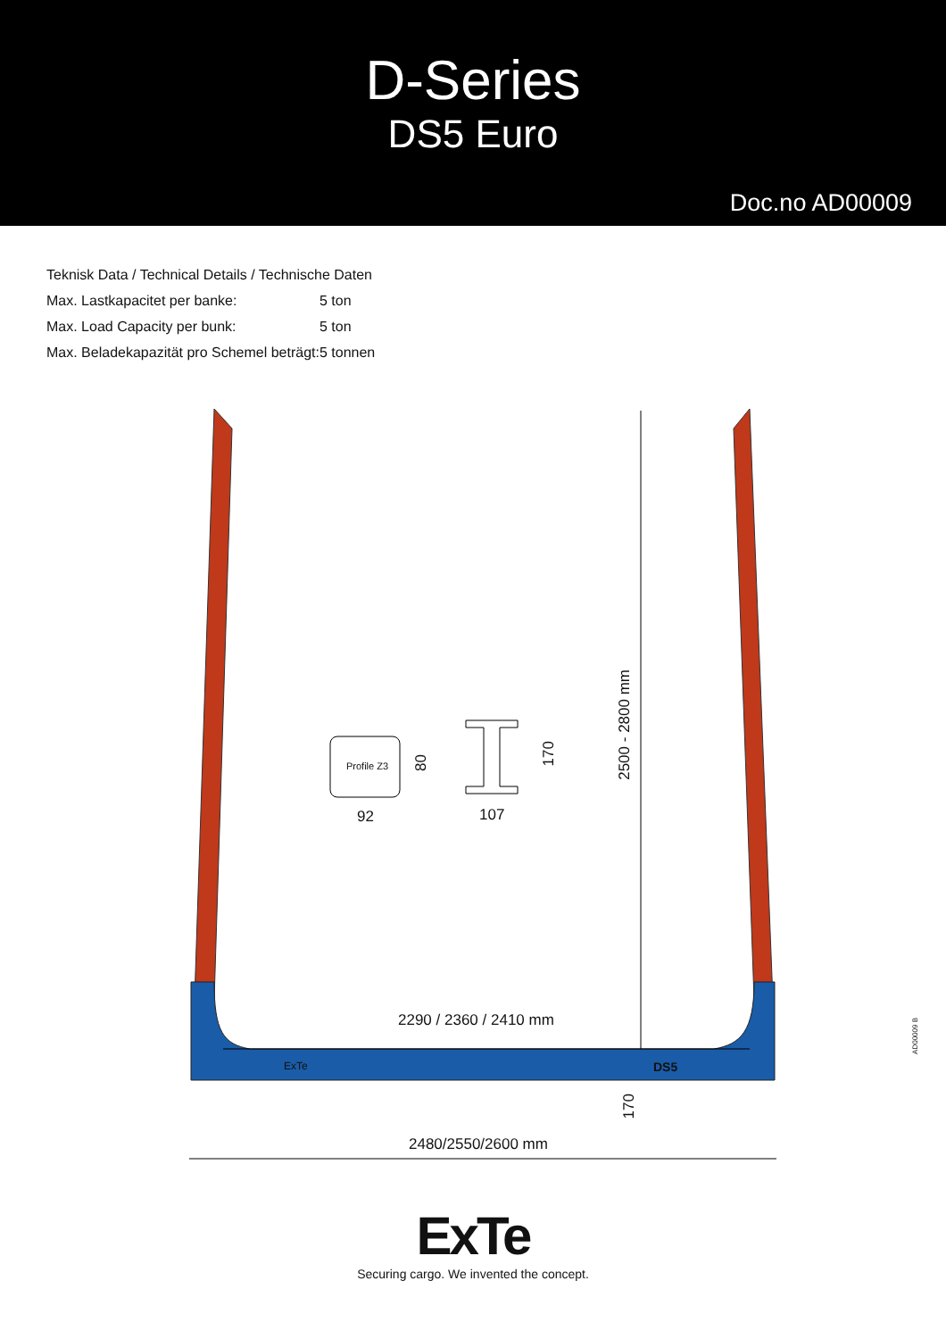D-Series
DS5 Euro
Doc.no AD00009
| Teknisk Data / Technical Details / Technische Daten | |
| Max. Lastkapacitet per banke: | 5 ton |
| Max. Load Capacity per bunk: | 5 ton |
| Max. Beladekapazität pro Schemel beträgt: | 5 tonnen |
2290 / 2360 / 2410 mm
2480/2550/2600 mm
2500 - 2800 mm
170
Profile Z3
80
92
170
107
ExTe DS5
ExTe
Securing cargo. We invented the concept.
AD00009 B